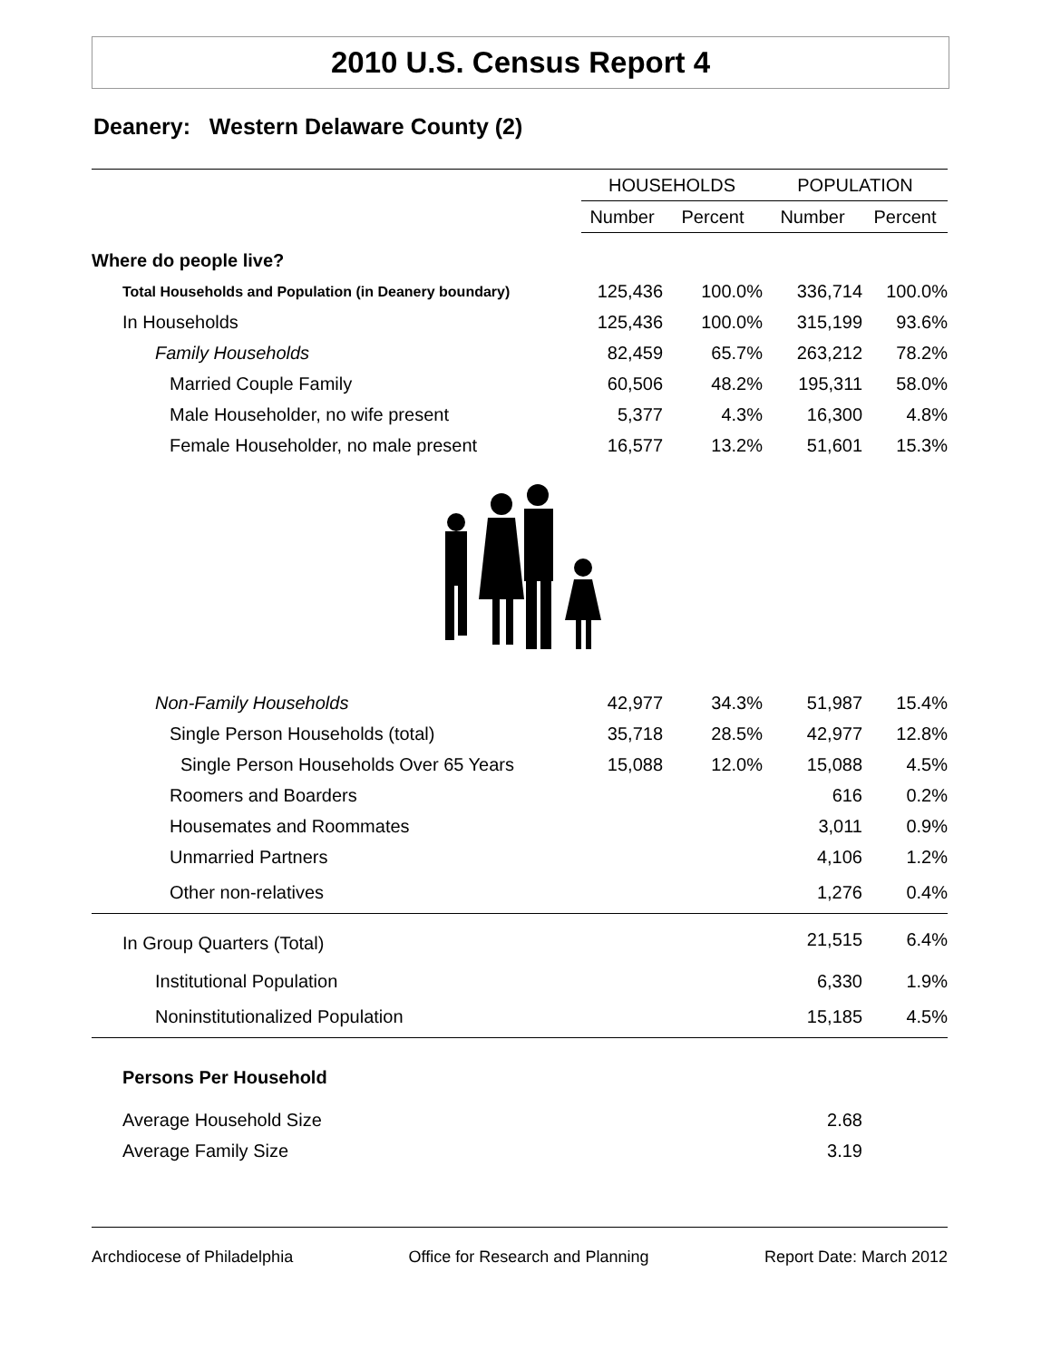2010 U.S. Census Report 4
Deanery: Western Delaware County (2)
| | HOUSEHOLDS | | POPULATION | |
| --- | --- | --- | --- | --- |
| | Number | Percent | Number | Percent |
| Where do people live? | | | | |
| Total Households and Population (in Deanery boundary) | 125,436 | 100.0% | 336,714 | 100.0% |
| In Households | 125,436 | 100.0% | 315,199 | 93.6% |
| Family Households | 82,459 | 65.7% | 263,212 | 78.2% |
| Married Couple Family | 60,506 | 48.2% | 195,311 | 58.0% |
| Male Householder, no wife present | 5,377 | 4.3% | 16,300 | 4.8% |
| Female Householder, no male present | 16,577 | 13.2% | 51,601 | 15.3% |
| Non-Family Households | 42,977 | 34.3% | 51,987 | 15.4% |
| Single Person Households (total) | 35,718 | 28.5% | 42,977 | 12.8% |
| Single Person Households Over 65 Years | 15,088 | 12.0% | 15,088 | 4.5% |
| Roomers and Boarders | | | 616 | 0.2% |
| Housemates and Roommates | | | 3,011 | 0.9% |
| Unmarried Partners | | | 4,106 | 1.2% |
| Other non-relatives | | | 1,276 | 0.4% |
| In Group Quarters (Total) | | | 21,515 | 6.4% |
| Institutional Population | | | 6,330 | 1.9% |
| Noninstitutionalized Population | | | 15,185 | 4.5% |
| Persons Per Household | | | | |
| Average Household Size | | | 2.68 | |
| Average Family Size | | | 3.19 | |
Archdiocese of Philadelphia Office for Research and Planning Report Date: March 2012